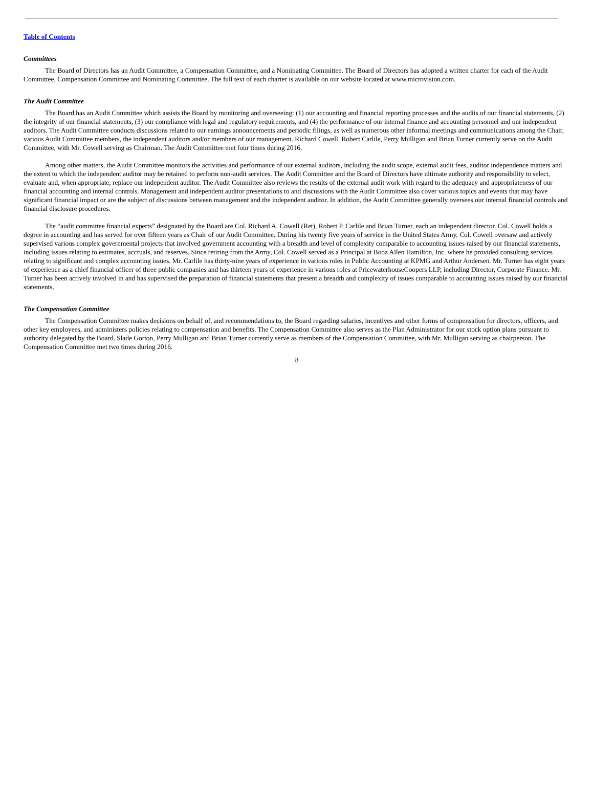Table of Contents
Committees
The Board of Directors has an Audit Committee, a Compensation Committee, and a Nominating Committee. The Board of Directors has adopted a written charter for each of the Audit Committee, Compensation Committee and Nominating Committee. The full text of each charter is available on our website located at www.microvision.com.
The Audit Committee
The Board has an Audit Committee which assists the Board by monitoring and overseeing: (1) our accounting and financial reporting processes and the audits of our financial statements, (2) the integrity of our financial statements, (3) our compliance with legal and regulatory requirements, and (4) the performance of our internal finance and accounting personnel and our independent auditors. The Audit Committee conducts discussions related to our earnings announcements and periodic filings, as well as numerous other informal meetings and communications among the Chair, various Audit Committee members, the independent auditors and/or members of our management. Richard Cowell, Robert Carlile, Perry Mulligan and Brian Turner currently serve on the Audit Committee, with Mr. Cowell serving as Chairman. The Audit Committee met four times during 2016.
Among other matters, the Audit Committee monitors the activities and performance of our external auditors, including the audit scope, external audit fees, auditor independence matters and the extent to which the independent auditor may be retained to perform non-audit services. The Audit Committee and the Board of Directors have ultimate authority and responsibility to select, evaluate and, when appropriate, replace our independent auditor. The Audit Committee also reviews the results of the external audit work with regard to the adequacy and appropriateness of our financial accounting and internal controls. Management and independent auditor presentations to and discussions with the Audit Committee also cover various topics and events that may have significant financial impact or are the subject of discussions between management and the independent auditor. In addition, the Audit Committee generally oversees our internal financial controls and financial disclosure procedures.
The “audit committee financial experts” designated by the Board are Col. Richard A. Cowell (Ret), Robert P. Carlile and Brian Turner, each an independent director. Col. Cowell holds a degree in accounting and has served for over fifteen years as Chair of our Audit Committee. During his twenty five years of service in the United States Army, Col. Cowell oversaw and actively supervised various complex governmental projects that involved government accounting with a breadth and level of complexity comparable to accounting issues raised by our financial statements, including issues relating to estimates, accruals, and reserves. Since retiring from the Army, Col. Cowell served as a Principal at Booz Allen Hamilton, Inc. where he provided consulting services relating to significant and complex accounting issues. Mr. Carlile has thirty-nine years of experience in various roles in Public Accounting at KPMG and Arthur Andersen. Mr. Turner has eight years of experience as a chief financial officer of three public companies and has thirteen years of experience in various roles at PricewaterhouseCoopers LLP, including Director, Corporate Finance. Mr. Turner has been actively involved in and has supervised the preparation of financial statements that present a breadth and complexity of issues comparable to accounting issues raised by our financial statements.
The Compensation Committee
The Compensation Committee makes decisions on behalf of, and recommendations to, the Board regarding salaries, incentives and other forms of compensation for directors, officers, and other key employees, and administers policies relating to compensation and benefits. The Compensation Committee also serves as the Plan Administrator for our stock option plans pursuant to authority delegated by the Board. Slade Gorton, Perry Mulligan and Brian Turner currently serve as members of the Compensation Committee, with Mr. Mulligan serving as chairperson. The Compensation Committee met two times during 2016.
8